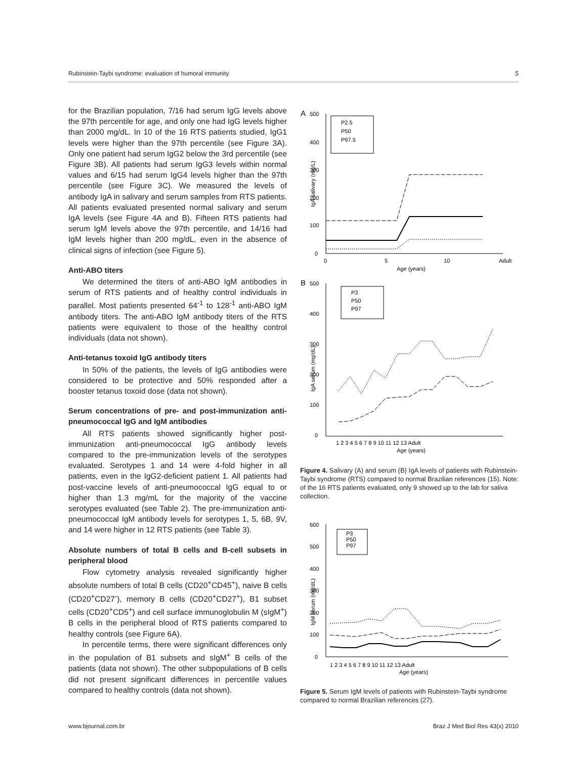Rubinstein-Taybi syndrome: evaluation of humoral immunity 5
for the Brazilian population, 7/16 had serum IgG levels above the 97th percentile for age, and only one had IgG levels higher than 2000 mg/dL. In 10 of the 16 RTS patients studied, IgG1 levels were higher than the 97th percentile (see Figure 3A). Only one patient had serum IgG2 below the 3rd percentile (see Figure 3B). All patients had serum IgG3 levels within normal values and 6/15 had serum IgG4 levels higher than the 97th percentile (see Figure 3C). We measured the levels of antibody IgA in salivary and serum samples from RTS patients. All patients evaluated presented normal salivary and serum IgA levels (see Figure 4A and B). Fifteen RTS patients had serum IgM levels above the 97th percentile, and 14/16 had IgM levels higher than 200 mg/dL, even in the absence of clinical signs of infection (see Figure 5).
Anti-ABO titers
We determined the titers of anti-ABO IgM antibodies in serum of RTS patients and of healthy control individuals in parallel. Most patients presented 64<sup>-1</sup> to 128<sup>-1</sup> anti-ABO IgM antibody titers. The anti-ABO IgM antibody titers of the RTS patients were equivalent to those of the healthy control individuals (data not shown).
Anti-tetanus toxoid IgG antibody titers
In 50% of the patients, the levels of IgG antibodies were considered to be protective and 50% responded after a booster tetanus toxoid dose (data not shown).
Serum concentrations of pre- and post-immunization anti-pneumococcal IgG and IgM antibodies
All RTS patients showed significantly higher post-immunization anti-pneumococcal IgG antibody levels compared to the pre-immunization levels of the serotypes evaluated. Serotypes 1 and 14 were 4-fold higher in all patients, even in the IgG2-deficient patient 1. All patients had post-vaccine levels of anti-pneumococcal IgG equal to or higher than 1.3 mg/mL for the majority of the vaccine serotypes evaluated (see Table 2). The pre-immunization anti-pneumococcal IgM antibody levels for serotypes 1, 5, 6B, 9V, and 14 were higher in 12 RTS patients (see Table 3).
Absolute numbers of total B cells and B-cell subsets in peripheral blood
Flow cytometry analysis revealed significantly higher absolute numbers of total B cells (CD20<sup>+</sup>CD45<sup>+</sup>), naive B cells (CD20<sup>+</sup>CD27<sup>-</sup>), memory B cells (CD20<sup>+</sup>CD27<sup>+</sup>), B1 subset cells (CD20<sup>+</sup>CD5<sup>+</sup>) and cell surface immunoglobulin M (sIgM<sup>+</sup>) B cells in the peripheral blood of RTS patients compared to healthy controls (see Figure 6A).
In percentile terms, there were significant differences only in the population of B1 subsets and sIgM<sup>+</sup> B cells of the patients (data not shown). The other subpopulations of B cells did not present significant differences in percentile values compared to healthy controls (data not shown).
A
500
P2.5
P50
P97.5
400
300
200
100
0
0
5
10
Adult
Age (years)
IgA salivary (mg/L)
B
500
P3
P50
P97
400
300
200
100
0
1 2 3 4 5 6 7 8 9 10 11 12 13 Adult
Age (years)
IgA serum (mg/dL)
Figure 4. Salivary (A) and serum (B) IgA levels of patients with Rubinstein-Taybi syndrome (RTS) compared to normal Brazilian references (15). Note: of the 16 RTS patients evaluated, only 9 showed up to the lab for saliva collection.
P3
P50
P97
600
500
400
300
200
100
0
1 2 3 4 5 6 7 8 9 10 11 12 13 Adult
Age (years)
IgM serum (mg/dL)
Figure 5. Serum IgM levels of patients with Rubinstein-Taybi syndrome compared to normal Brazilian references (27).
www.bjournal.com.br Braz J Med Biol Res 43(x) 2010